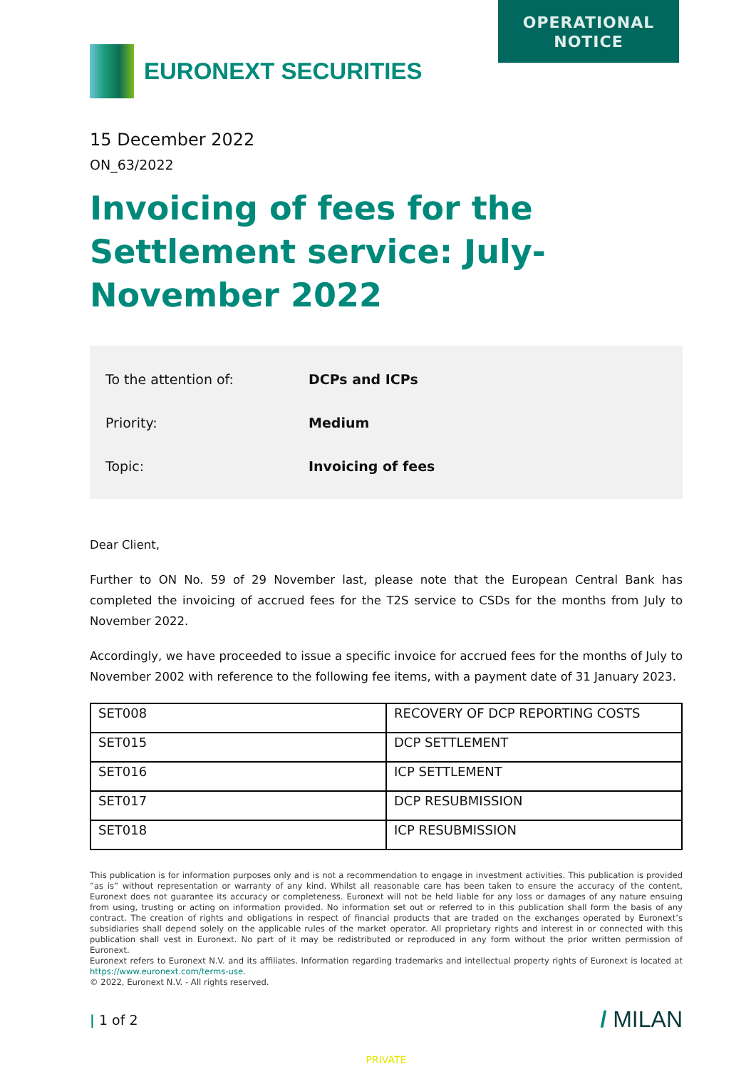OPERATIONAL
NOTICE
EURONEXT SECURITIES
15 December 2022
ON_63/2022
Invoicing of fees for the Settlement service: July-November 2022
To the attention of: DCPs and ICPs
Priority: Medium
Topic: Invoicing of fees
Dear Client,
Further to ON No. 59 of 29 November last, please note that the European Central Bank has completed the invoicing of accrued fees for the T2S service to CSDs for the months from July to November 2022.
Accordingly, we have proceeded to issue a specific invoice for accrued fees for the months of July to November 2002 with reference to the following fee items, with a payment date of 31 January 2023.
| SET008 | RECOVERY OF DCP REPORTING COSTS |
| SET015 | DCP SETTLEMENT |
| SET016 | ICP SETTLEMENT |
| SET017 | DCP RESUBMISSION |
| SET018 | ICP RESUBMISSION |
This publication is for information purposes only and is not a recommendation to engage in investment activities. This publication is provided “as is” without representation or warranty of any kind. Whilst all reasonable care has been taken to ensure the accuracy of the content, Euronext does not guarantee its accuracy or completeness. Euronext will not be held liable for any loss or damages of any nature ensuing from using, trusting or acting on information provided. No information set out or referred to in this publication shall form the basis of any contract. The creation of rights and obligations in respect of financial products that are traded on the exchanges operated by Euronext’s subsidiaries shall depend solely on the applicable rules of the market operator. All proprietary rights and interest in or connected with this publication shall vest in Euronext. No part of it may be redistributed or reproduced in any form without the prior written permission of Euronext.
Euronext refers to Euronext N.V. and its affiliates. Information regarding trademarks and intellectual property rights of Euronext is located at https://www.euronext.com/terms-use.
© 2022, Euronext N.V. - All rights reserved.
| 1 of 2
/ MILAN
PRIVATE